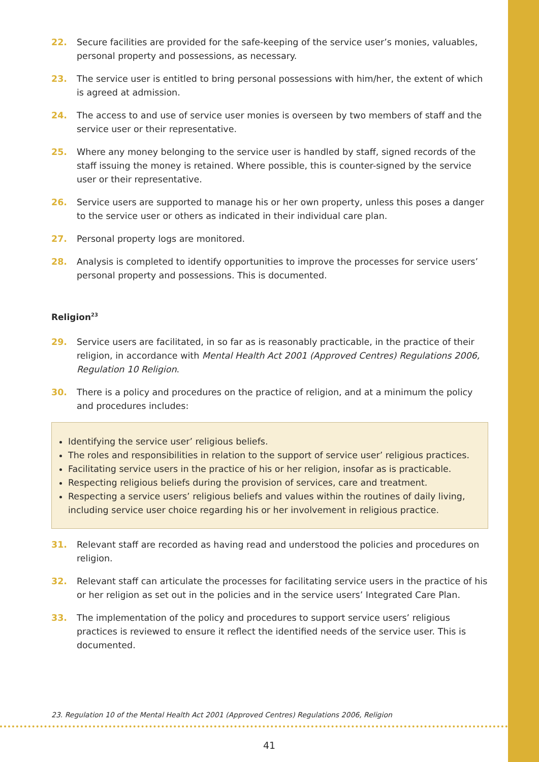22. Secure facilities are provided for the safe-keeping of the service user’s monies, valuables, personal property and possessions, as necessary.
23. The service user is entitled to bring personal possessions with him/her, the extent of which is agreed at admission.
24. The access to and use of service user monies is overseen by two members of staff and the service user or their representative.
25. Where any money belonging to the service user is handled by staff, signed records of the staff issuing the money is retained. Where possible, this is counter-signed by the service user or their representative.
26. Service users are supported to manage his or her own property, unless this poses a danger to the service user or others as indicated in their individual care plan.
27. Personal property logs are monitored.
28. Analysis is completed to identify opportunities to improve the processes for service users’ personal property and possessions. This is documented.
Religion<sup>23</sup>
29. Service users are facilitated, in so far as is reasonably practicable, in the practice of their religion, in accordance with Mental Health Act 2001 (Approved Centres) Regulations 2006, Regulation 10 Religion.
30. There is a policy and procedures on the practice of religion, and at a minimum the policy and procedures includes:
Identifying the service user’ religious beliefs.
The roles and responsibilities in relation to the support of service user’ religious practices.
Facilitating service users in the practice of his or her religion, insofar as is practicable.
Respecting religious beliefs during the provision of services, care and treatment.
Respecting a service users’ religious beliefs and values within the routines of daily living, including service user choice regarding his or her involvement in religious practice.
31. Relevant staff are recorded as having read and understood the policies and procedures on religion.
32. Relevant staff can articulate the processes for facilitating service users in the practice of his or her religion as set out in the policies and in the service users’ Integrated Care Plan.
33. The implementation of the policy and procedures to support service users’ religious practices is reviewed to ensure it reflect the identified needs of the service user. This is documented.
23. Regulation 10 of the Mental Health Act 2001 (Approved Centres) Regulations 2006, Religion
41